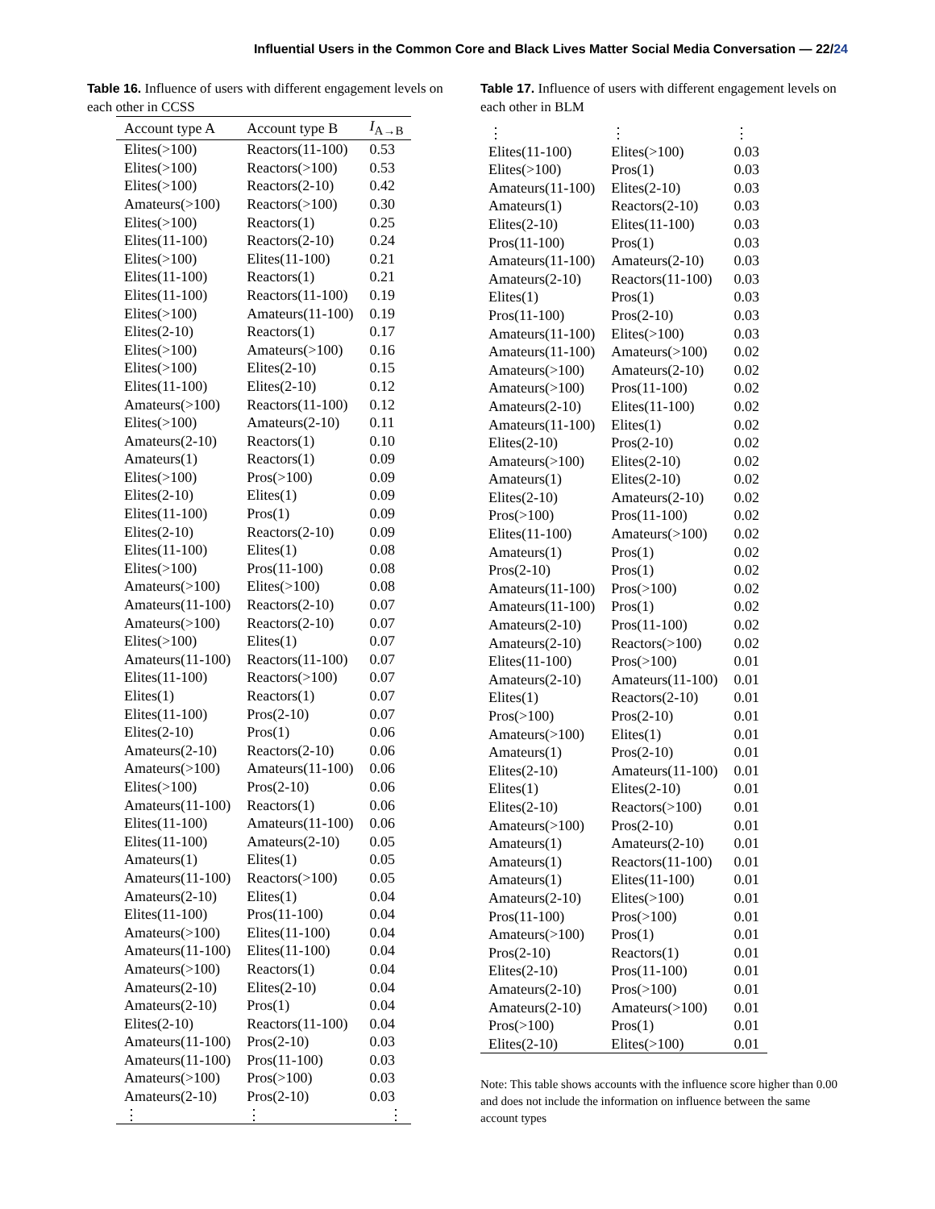Influential Users in the Common Core and Black Lives Matter Social Media Conversation — 22/24
Table 16. Influence of users with different engagement levels on each other in CCSS
| Account type A | Account type B | I<sub>A→B</sub> |
| --- | --- | --- |
| Elites(>100) | Reactors(11-100) | 0.53 |
| Elites(>100) | Reactors(>100) | 0.53 |
| Elites(>100) | Reactors(2-10) | 0.42 |
| Amateurs(>100) | Reactors(>100) | 0.30 |
| Elites(>100) | Reactors(1) | 0.25 |
| Elites(11-100) | Reactors(2-10) | 0.24 |
| Elites(>100) | Elites(11-100) | 0.21 |
| Elites(11-100) | Reactors(1) | 0.21 |
| Elites(11-100) | Reactors(11-100) | 0.19 |
| Elites(>100) | Amateurs(11-100) | 0.19 |
| Elites(2-10) | Reactors(1) | 0.17 |
| Elites(>100) | Amateurs(>100) | 0.16 |
| Elites(>100) | Elites(2-10) | 0.15 |
| Elites(11-100) | Elites(2-10) | 0.12 |
| Amateurs(>100) | Reactors(11-100) | 0.12 |
| Elites(>100) | Amateurs(2-10) | 0.11 |
| Amateurs(2-10) | Reactors(1) | 0.10 |
| Amateurs(1) | Reactors(1) | 0.09 |
| Elites(>100) | Pros(>100) | 0.09 |
| Elites(2-10) | Elites(1) | 0.09 |
| Elites(11-100) | Pros(1) | 0.09 |
| Elites(2-10) | Reactors(2-10) | 0.09 |
| Elites(11-100) | Elites(1) | 0.08 |
| Elites(>100) | Pros(11-100) | 0.08 |
| Amateurs(>100) | Elites(>100) | 0.08 |
| Amateurs(11-100) | Reactors(2-10) | 0.07 |
| Amateurs(>100) | Reactors(2-10) | 0.07 |
| Elites(>100) | Elites(1) | 0.07 |
| Amateurs(11-100) | Reactors(11-100) | 0.07 |
| Elites(11-100) | Reactors(>100) | 0.07 |
| Elites(1) | Reactors(1) | 0.07 |
| Elites(11-100) | Pros(2-10) | 0.07 |
| Elites(2-10) | Pros(1) | 0.06 |
| Amateurs(2-10) | Reactors(2-10) | 0.06 |
| Amateurs(>100) | Amateurs(11-100) | 0.06 |
| Elites(>100) | Pros(2-10) | 0.06 |
| Amateurs(11-100) | Reactors(1) | 0.06 |
| Elites(11-100) | Amateurs(11-100) | 0.06 |
| Elites(11-100) | Amateurs(2-10) | 0.05 |
| Amateurs(1) | Elites(1) | 0.05 |
| Amateurs(11-100) | Reactors(>100) | 0.05 |
| Amateurs(2-10) | Elites(1) | 0.04 |
| Elites(11-100) | Pros(11-100) | 0.04 |
| Amateurs(>100) | Elites(11-100) | 0.04 |
| Amateurs(11-100) | Elites(11-100) | 0.04 |
| Amateurs(>100) | Reactors(1) | 0.04 |
| Amateurs(2-10) | Elites(2-10) | 0.04 |
| Amateurs(2-10) | Pros(1) | 0.04 |
| Elites(2-10) | Reactors(11-100) | 0.04 |
| Amateurs(11-100) | Pros(2-10) | 0.03 |
| Amateurs(11-100) | Pros(11-100) | 0.03 |
| Amateurs(>100) | Pros(>100) | 0.03 |
| Amateurs(2-10) | Pros(2-10) | 0.03 |
| ⋮ | ⋮ | ⋮ |
Table 17. Influence of users with different engagement levels on each other in BLM
| ⋮ | ⋮ | ⋮ |
| Elites(11-100) | Elites(>100) | 0.03 |
| Elites(>100) | Pros(1) | 0.03 |
| Amateurs(11-100) | Elites(2-10) | 0.03 |
| Amateurs(1) | Reactors(2-10) | 0.03 |
| Elites(2-10) | Elites(11-100) | 0.03 |
| Pros(11-100) | Pros(1) | 0.03 |
| Amateurs(11-100) | Amateurs(2-10) | 0.03 |
| Amateurs(2-10) | Reactors(11-100) | 0.03 |
| Elites(1) | Pros(1) | 0.03 |
| Pros(11-100) | Pros(2-10) | 0.03 |
| Amateurs(11-100) | Elites(>100) | 0.03 |
| Amateurs(11-100) | Amateurs(>100) | 0.02 |
| Amateurs(>100) | Amateurs(2-10) | 0.02 |
| Amateurs(>100) | Pros(11-100) | 0.02 |
| Amateurs(2-10) | Elites(11-100) | 0.02 |
| Amateurs(11-100) | Elites(1) | 0.02 |
| Elites(2-10) | Pros(2-10) | 0.02 |
| Amateurs(>100) | Elites(2-10) | 0.02 |
| Amateurs(1) | Elites(2-10) | 0.02 |
| Elites(2-10) | Amateurs(2-10) | 0.02 |
| Pros(>100) | Pros(11-100) | 0.02 |
| Elites(11-100) | Amateurs(>100) | 0.02 |
| Amateurs(1) | Pros(1) | 0.02 |
| Pros(2-10) | Pros(1) | 0.02 |
| Amateurs(11-100) | Pros(>100) | 0.02 |
| Amateurs(11-100) | Pros(1) | 0.02 |
| Amateurs(2-10) | Pros(11-100) | 0.02 |
| Amateurs(2-10) | Reactors(>100) | 0.02 |
| Elites(11-100) | Pros(>100) | 0.01 |
| Amateurs(2-10) | Amateurs(11-100) | 0.01 |
| Elites(1) | Reactors(2-10) | 0.01 |
| Pros(>100) | Pros(2-10) | 0.01 |
| Amateurs(>100) | Elites(1) | 0.01 |
| Amateurs(1) | Pros(2-10) | 0.01 |
| Elites(2-10) | Amateurs(11-100) | 0.01 |
| Elites(1) | Elites(2-10) | 0.01 |
| Elites(2-10) | Reactors(>100) | 0.01 |
| Amateurs(>100) | Pros(2-10) | 0.01 |
| Amateurs(1) | Amateurs(2-10) | 0.01 |
| Amateurs(1) | Reactors(11-100) | 0.01 |
| Amateurs(1) | Elites(11-100) | 0.01 |
| Amateurs(2-10) | Elites(>100) | 0.01 |
| Pros(11-100) | Pros(>100) | 0.01 |
| Amateurs(>100) | Pros(1) | 0.01 |
| Pros(2-10) | Reactors(1) | 0.01 |
| Elites(2-10) | Pros(11-100) | 0.01 |
| Amateurs(2-10) | Pros(>100) | 0.01 |
| Amateurs(2-10) | Amateurs(>100) | 0.01 |
| Pros(>100) | Pros(1) | 0.01 |
| Elites(2-10) | Elites(>100) | 0.01 |
Note: This table shows accounts with the influence score higher than 0.00 and does not include the information on influence between the same account types